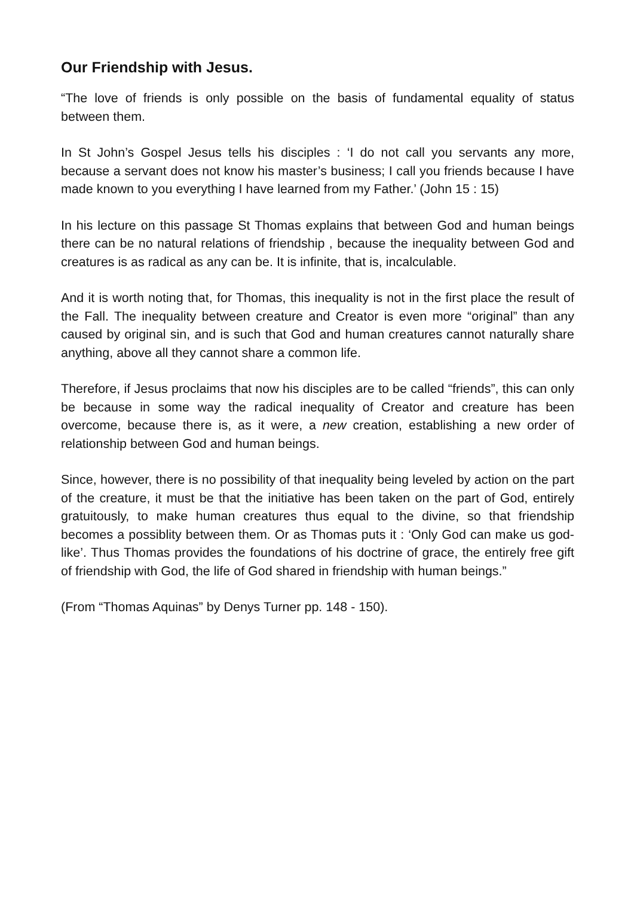Our Friendship with Jesus.
“The love of friends is only possible on the basis of fundamental equality of status between them.
In St John’s Gospel Jesus tells his disciples : ‘I do not call you servants any more, because a servant does not know his master’s business; I call you friends because I have made known to you everything I have learned from my Father.’ (John 15 : 15)
In his lecture on this passage St Thomas explains that between God and human beings there can be no natural relations of friendship , because the inequality between God and creatures is as radical as any can be. It is infinite, that is, incalculable.
And it is worth noting that, for Thomas, this inequality is not in the first place the result of the Fall. The inequality between creature and Creator is even more “original” than any caused by original sin, and is such that God and human creatures cannot naturally share anything, above all they cannot share a common life.
Therefore, if Jesus proclaims that now his disciples are to be called “friends”, this can only be because in some way the radical inequality of Creator and creature has been overcome, because there is, as it were, a new creation, establishing a new order of relationship between God and human beings.
Since, however, there is no possibility of that inequality being leveled by action on the part of the creature, it must be that the initiative has been taken on the part of God, entirely gratuitously, to make human creatures thus equal to the divine, so that friendship becomes a possiblity between them. Or as Thomas puts it : ‘Only God can make us god-like’. Thus Thomas provides the foundations of his doctrine of grace, the entirely free gift of friendship with God, the life of God shared in friendship with human beings.”
(From “Thomas Aquinas” by Denys Turner pp. 148 - 150).